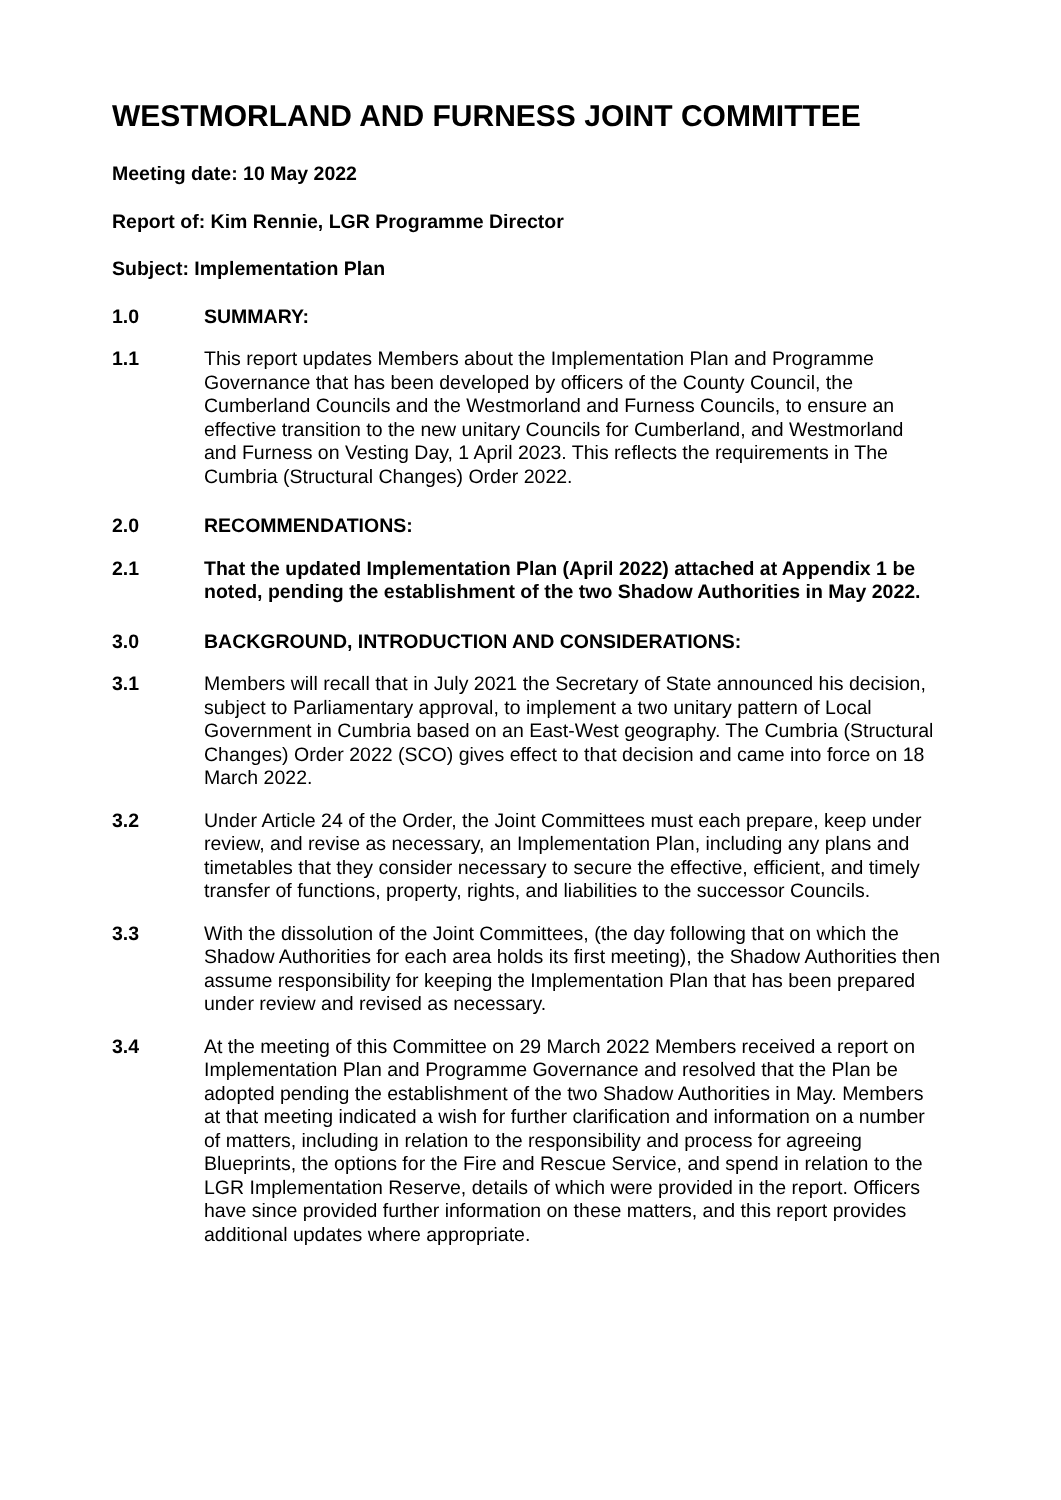WESTMORLAND AND FURNESS JOINT COMMITTEE
Meeting date: 10 May 2022
Report of: Kim Rennie, LGR Programme Director
Subject: Implementation Plan
1.0 SUMMARY:
1.1 This report updates Members about the Implementation Plan and Programme Governance that has been developed by officers of the County Council, the Cumberland Councils and the Westmorland and Furness Councils, to ensure an effective transition to the new unitary Councils for Cumberland, and Westmorland and Furness on Vesting Day, 1 April 2023. This reflects the requirements in The Cumbria (Structural Changes) Order 2022.
2.0 RECOMMENDATIONS:
2.1 That the updated Implementation Plan (April 2022) attached at Appendix 1 be noted, pending the establishment of the two Shadow Authorities in May 2022.
3.0 BACKGROUND, INTRODUCTION AND CONSIDERATIONS:
3.1 Members will recall that in July 2021 the Secretary of State announced his decision, subject to Parliamentary approval, to implement a two unitary pattern of Local Government in Cumbria based on an East-West geography. The Cumbria (Structural Changes) Order 2022 (SCO) gives effect to that decision and came into force on 18 March 2022.
3.2 Under Article 24 of the Order, the Joint Committees must each prepare, keep under review, and revise as necessary, an Implementation Plan, including any plans and timetables that they consider necessary to secure the effective, efficient, and timely transfer of functions, property, rights, and liabilities to the successor Councils.
3.3 With the dissolution of the Joint Committees, (the day following that on which the Shadow Authorities for each area holds its first meeting), the Shadow Authorities then assume responsibility for keeping the Implementation Plan that has been prepared under review and revised as necessary.
3.4 At the meeting of this Committee on 29 March 2022 Members received a report on Implementation Plan and Programme Governance and resolved that the Plan be adopted pending the establishment of the two Shadow Authorities in May. Members at that meeting indicated a wish for further clarification and information on a number of matters, including in relation to the responsibility and process for agreeing Blueprints, the options for the Fire and Rescue Service, and spend in relation to the LGR Implementation Reserve, details of which were provided in the report. Officers have since provided further information on these matters, and this report provides additional updates where appropriate.